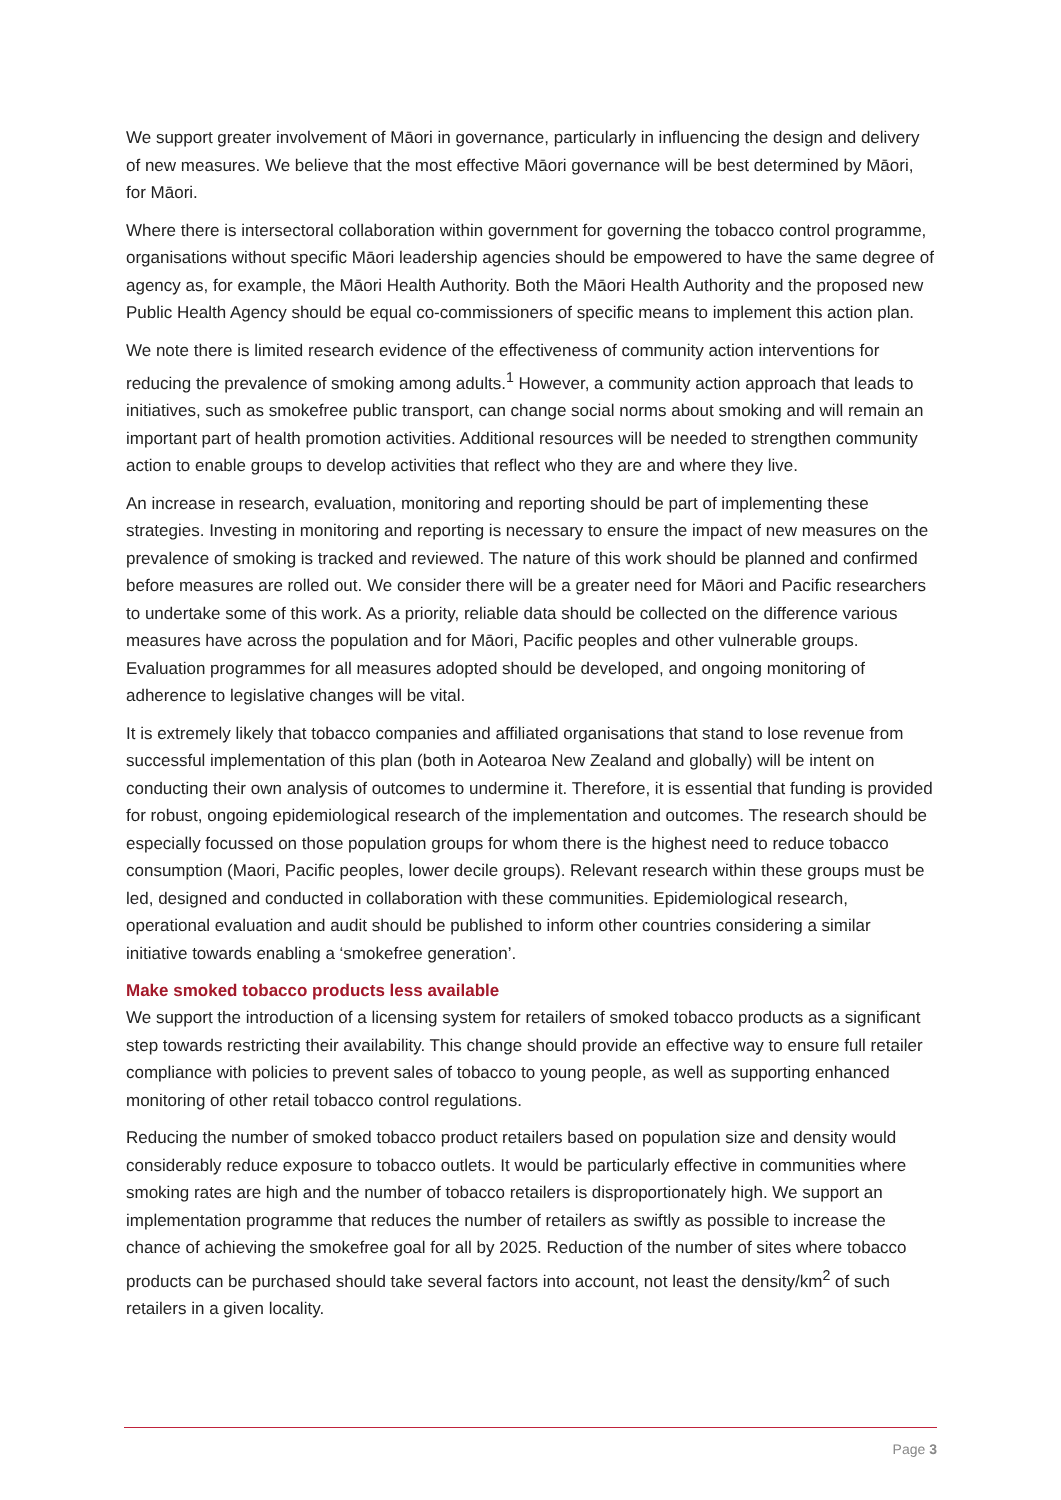We support greater involvement of Māori in governance, particularly in influencing the design and delivery of new measures. We believe that the most effective Māori governance will be best determined by Māori, for Māori.
Where there is intersectoral collaboration within government for governing the tobacco control programme, organisations without specific Māori leadership agencies should be empowered to have the same degree of agency as, for example, the Māori Health Authority. Both the Māori Health Authority and the proposed new Public Health Agency should be equal co-commissioners of specific means to implement this action plan.
We note there is limited research evidence of the effectiveness of community action interventions for reducing the prevalence of smoking among adults.<sup>1</sup> However, a community action approach that leads to initiatives, such as smokefree public transport, can change social norms about smoking and will remain an important part of health promotion activities. Additional resources will be needed to strengthen community action to enable groups to develop activities that reflect who they are and where they live.
An increase in research, evaluation, monitoring and reporting should be part of implementing these strategies. Investing in monitoring and reporting is necessary to ensure the impact of new measures on the prevalence of smoking is tracked and reviewed. The nature of this work should be planned and confirmed before measures are rolled out. We consider there will be a greater need for Māori and Pacific researchers to undertake some of this work. As a priority, reliable data should be collected on the difference various measures have across the population and for Māori, Pacific peoples and other vulnerable groups. Evaluation programmes for all measures adopted should be developed, and ongoing monitoring of adherence to legislative changes will be vital.
It is extremely likely that tobacco companies and affiliated organisations that stand to lose revenue from successful implementation of this plan (both in Aotearoa New Zealand and globally) will be intent on conducting their own analysis of outcomes to undermine it. Therefore, it is essential that funding is provided for robust, ongoing epidemiological research of the implementation and outcomes. The research should be especially focussed on those population groups for whom there is the highest need to reduce tobacco consumption (Maori, Pacific peoples, lower decile groups). Relevant research within these groups must be led, designed and conducted in collaboration with these communities. Epidemiological research, operational evaluation and audit should be published to inform other countries considering a similar initiative towards enabling a ‘smokefree generation’.
Make smoked tobacco products less available
We support the introduction of a licensing system for retailers of smoked tobacco products as a significant step towards restricting their availability. This change should provide an effective way to ensure full retailer compliance with policies to prevent sales of tobacco to young people, as well as supporting enhanced monitoring of other retail tobacco control regulations.
Reducing the number of smoked tobacco product retailers based on population size and density would considerably reduce exposure to tobacco outlets. It would be particularly effective in communities where smoking rates are high and the number of tobacco retailers is disproportionately high. We support an implementation programme that reduces the number of retailers as swiftly as possible to increase the chance of achieving the smokefree goal for all by 2025. Reduction of the number of sites where tobacco products can be purchased should take several factors into account, not least the density/km<sup>2</sup> of such retailers in a given locality.
Page 3